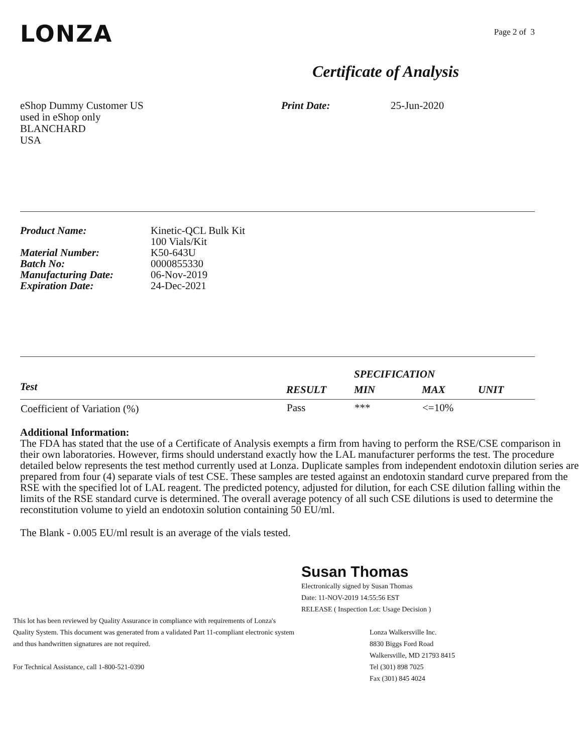LONZA
Page 2 of 3
Certificate of Analysis
eShop Dummy Customer US
used in eShop only
BLANCHARD
USA
Print Date: 25-Jun-2020
| Product Name: | Kinetic-QCL Bulk Kit 100 Vials/Kit |
| Material Number: | K50-643U |
| Batch No: | 0000855330 |
| Manufacturing Date: | 06-Nov-2019 |
| Expiration Date: | 24-Dec-2021 |
| | | SPECIFICATION | | |
| --- | --- | --- | --- | --- |
| Test | RESULT | MIN | MAX | UNIT |
| Coefficient of Variation (%) | Pass | *** | <=10% | |
Additional Information:
The FDA has stated that the use of a Certificate of Analysis exempts a firm from having to perform the RSE/CSE comparison in their own laboratories. However, firms should understand exactly how the LAL manufacturer performs the test. The procedure detailed below represents the test method currently used at Lonza. Duplicate samples from independent endotoxin dilution series are prepared from four (4) separate vials of test CSE. These samples are tested against an endotoxin standard curve prepared from the RSE with the specified lot of LAL reagent. The predicted potency, adjusted for dilution, for each CSE dilution falling within the limits of the RSE standard curve is determined. The overall average potency of all such CSE dilutions is used to determine the reconstitution volume to yield an endotoxin solution containing 50 EU/ml.
The Blank - 0.005 EU/ml result is an average of the vials tested.
Susan Thomas
Electronically signed by Susan Thomas
Date: 11-NOV-2019 14:55:56 EST
RELEASE ( Inspection Lot: Usage Decision )
This lot has been reviewed by Quality Assurance in compliance with requirements of Lonza's
Quality System. This document was generated from a validated Part 11-compliant electronic system
and thus handwritten signatures are not required.
For Technical Assistance, call 1-800-521-0390
Lonza Walkersville Inc.
8830 Biggs Ford Road
Walkersville, MD 21793 8415
Tel (301) 898 7025
Fax (301) 845 4024